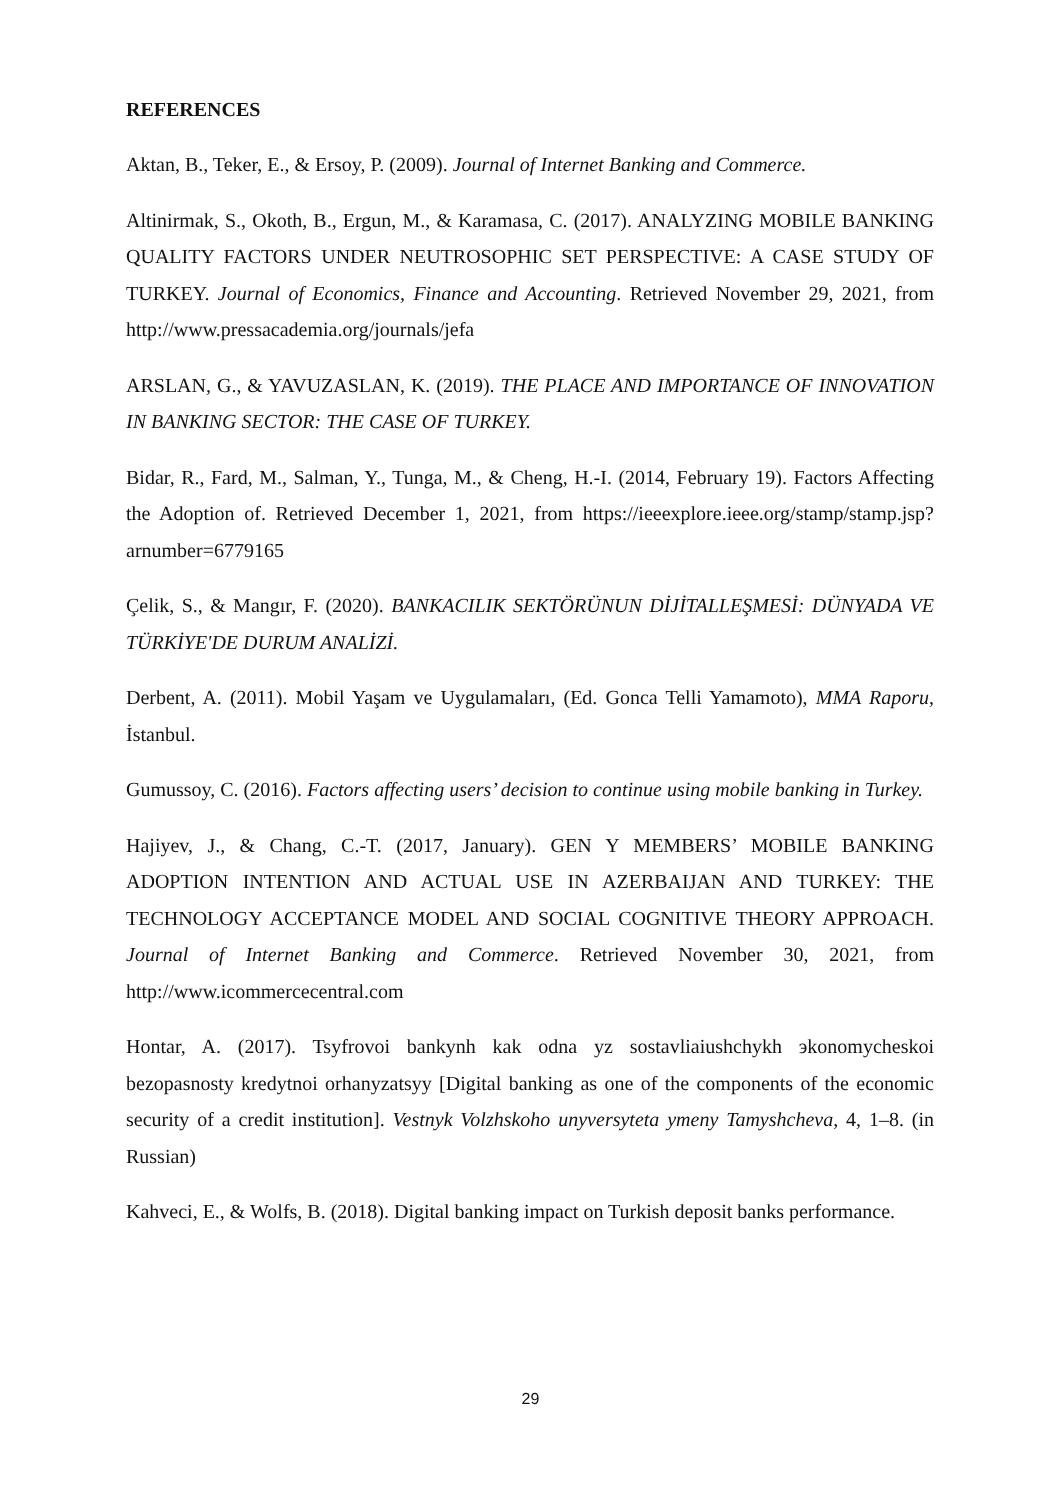REFERENCES
Aktan, B., Teker, E., & Ersoy, P. (2009). Journal of Internet Banking and Commerce.
Altinirmak, S., Okoth, B., Ergun, M., & Karamasa, C. (2017). ANALYZING MOBILE BANKING QUALITY FACTORS UNDER NEUTROSOPHIC SET PERSPECTIVE: A CASE STUDY OF TURKEY. Journal of Economics, Finance and Accounting. Retrieved November 29, 2021, from http://www.pressacademia.org/journals/jefa
ARSLAN, G., & YAVUZASLAN, K. (2019). THE PLACE AND IMPORTANCE OF INNOVATION IN BANKING SECTOR: THE CASE OF TURKEY.
Bidar, R., Fard, M., Salman, Y., Tunga, M., & Cheng, H.-I. (2014, February 19). Factors Affecting the Adoption of. Retrieved December 1, 2021, from https://ieeexplore.ieee.org/stamp/stamp.jsp?arnumber=6779165
Çelik, S., & Mangır, F. (2020). BANKACILIK SEKTÖRÜNUN DİJİTALLEŞMESİ: DÜNYADA VE TÜRKİYE'DE DURUM ANALİZİ.
Derbent, A. (2011). Mobil Yaşam ve Uygulamaları, (Ed. Gonca Telli Yamamoto), MMA Raporu, İstanbul.
Gumussoy, C. (2016). Factors affecting users’ decision to continue using mobile banking in Turkey.
Hajiyev, J., & Chang, C.-T. (2017, January). GEN Y MEMBERS’ MOBILE BANKING ADOPTION INTENTION AND ACTUAL USE IN AZERBAIJAN AND TURKEY: THE TECHNOLOGY ACCEPTANCE MODEL AND SOCIAL COGNITIVE THEORY APPROACH. Journal of Internet Banking and Commerce. Retrieved November 30, 2021, from http://www.icommercecentral.com
Hontar, A. (2017). Tsyfrovoi bankynh kak odna yz sostavliaiushchykh эkonomycheskoi bezopasnosty kredytnoi orhanyzatsyy [Digital banking as one of the components of the economic security of a credit institution]. Vestnyk Volzhskoho unyversyteta ymeny Tamyshcheva, 4, 1–8. (in Russian)
Kahveci, E., & Wolfs, B. (2018). Digital banking impact on Turkish deposit banks performance.
29